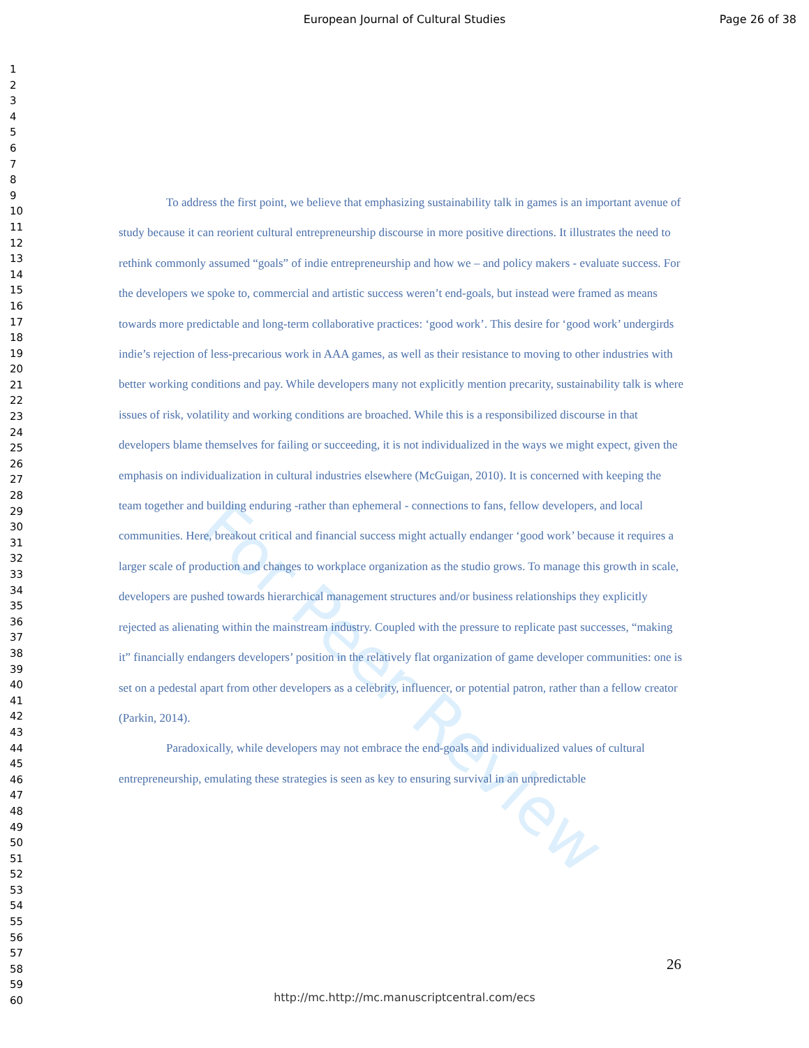European Journal of Cultural Studies
Page 26 of 38
1
2
3
4
5
6
7
8
9
10
11
12
13
14
15
16
17
18
19
20
21
22
23
24
25
26
27
28
29
30
31
32
33
34
35
36
37
38
39
40
41
42
43
44
45
46
47
48
49
50
51
52
53
54
55
56
57
58
59
60
For Peer Review
To address the first point, we believe that emphasizing sustainability talk in games is an important avenue of study because it can reorient cultural entrepreneurship discourse in more positive directions. It illustrates the need to rethink commonly assumed “goals” of indie entrepreneurship and how we – and policy makers - evaluate success. For the developers we spoke to, commercial and artistic success weren’t end-goals, but instead were framed as means towards more predictable and long-term collaborative practices: ‘good work’. This desire for ‘good work’ undergirds indie’s rejection of less-precarious work in AAA games, as well as their resistance to moving to other industries with better working conditions and pay. While developers many not explicitly mention precarity, sustainability talk is where issues of risk, volatility and working conditions are broached. While this is a responsibilized discourse in that developers blame themselves for failing or succeeding, it is not individualized in the ways we might expect, given the emphasis on individualization in cultural industries elsewhere (McGuigan, 2010). It is concerned with keeping the team together and building enduring -rather than ephemeral - connections to fans, fellow developers, and local communities. Here, breakout critical and financial success might actually endanger ‘good work’ because it requires a larger scale of production and changes to workplace organization as the studio grows. To manage this growth in scale, developers are pushed towards hierarchical management structures and/or business relationships they explicitly rejected as alienating within the mainstream industry. Coupled with the pressure to replicate past successes, “making it” financially endangers developers’ position in the relatively flat organization of game developer communities: one is set on a pedestal apart from other developers as a celebrity, influencer, or potential patron, rather than a fellow creator (Parkin, 2014).
Paradoxically, while developers may not embrace the end-goals and individualized values of cultural entrepreneurship, emulating these strategies is seen as key to ensuring survival in an unpredictable
26
http://mc.http://mc.manuscriptcentral.com/ecs